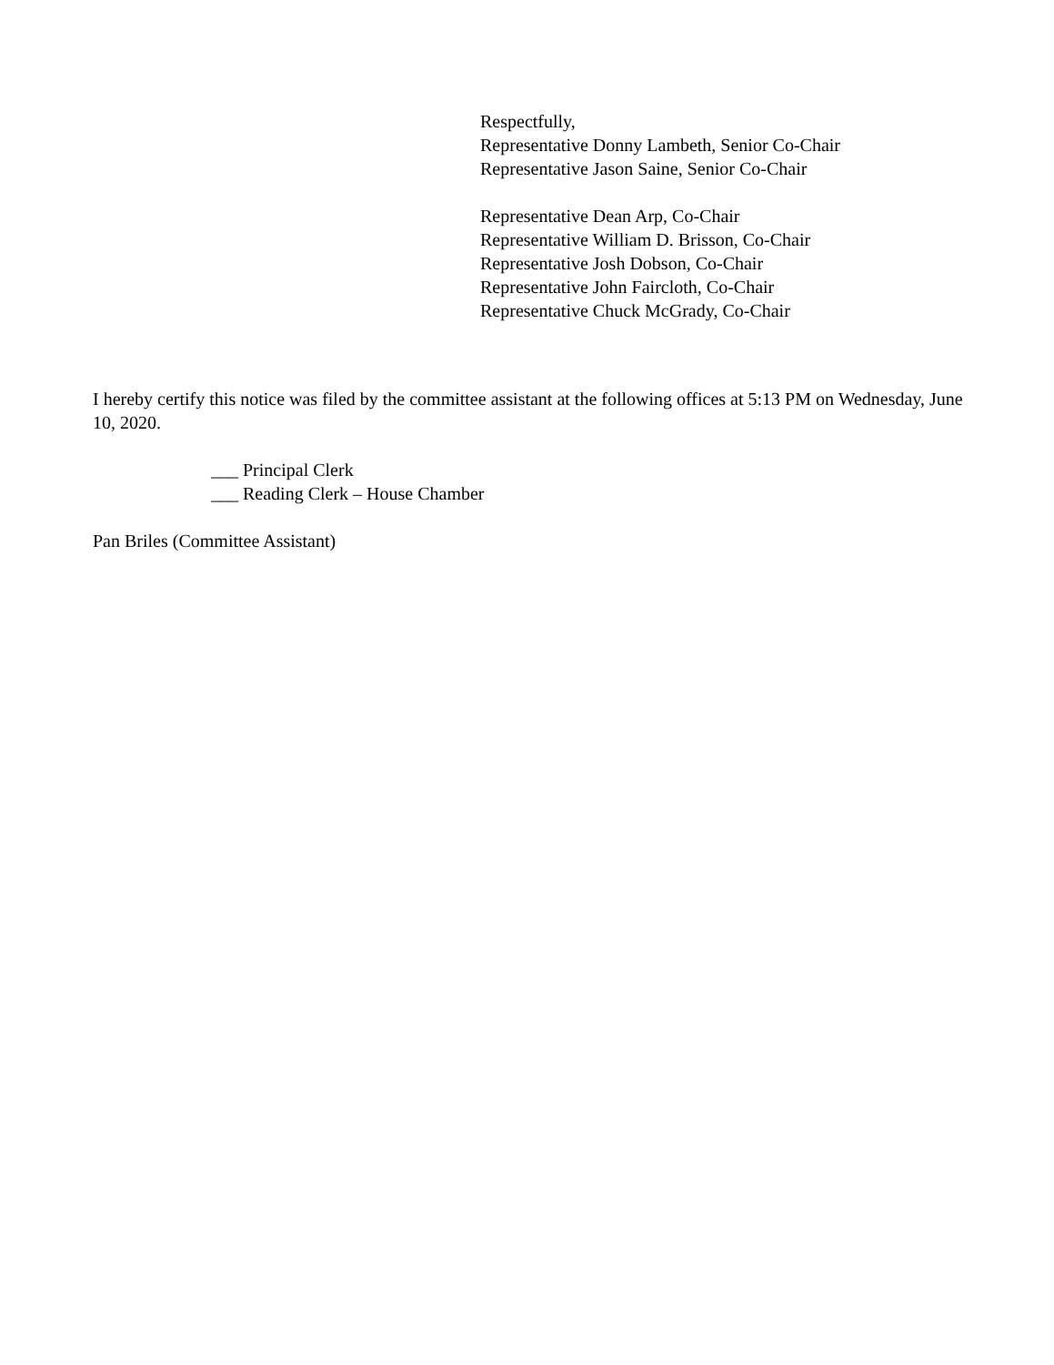Respectfully,
Representative Donny Lambeth, Senior Co-Chair
Representative Jason Saine, Senior Co-Chair
Representative Dean Arp, Co-Chair
Representative William D. Brisson, Co-Chair
Representative Josh Dobson, Co-Chair
Representative John Faircloth, Co-Chair
Representative Chuck McGrady, Co-Chair
I hereby certify this notice was filed by the committee assistant at the following offices at 5:13 PM on Wednesday, June 10, 2020.
___ Principal Clerk
___ Reading Clerk – House Chamber
Pan Briles (Committee Assistant)